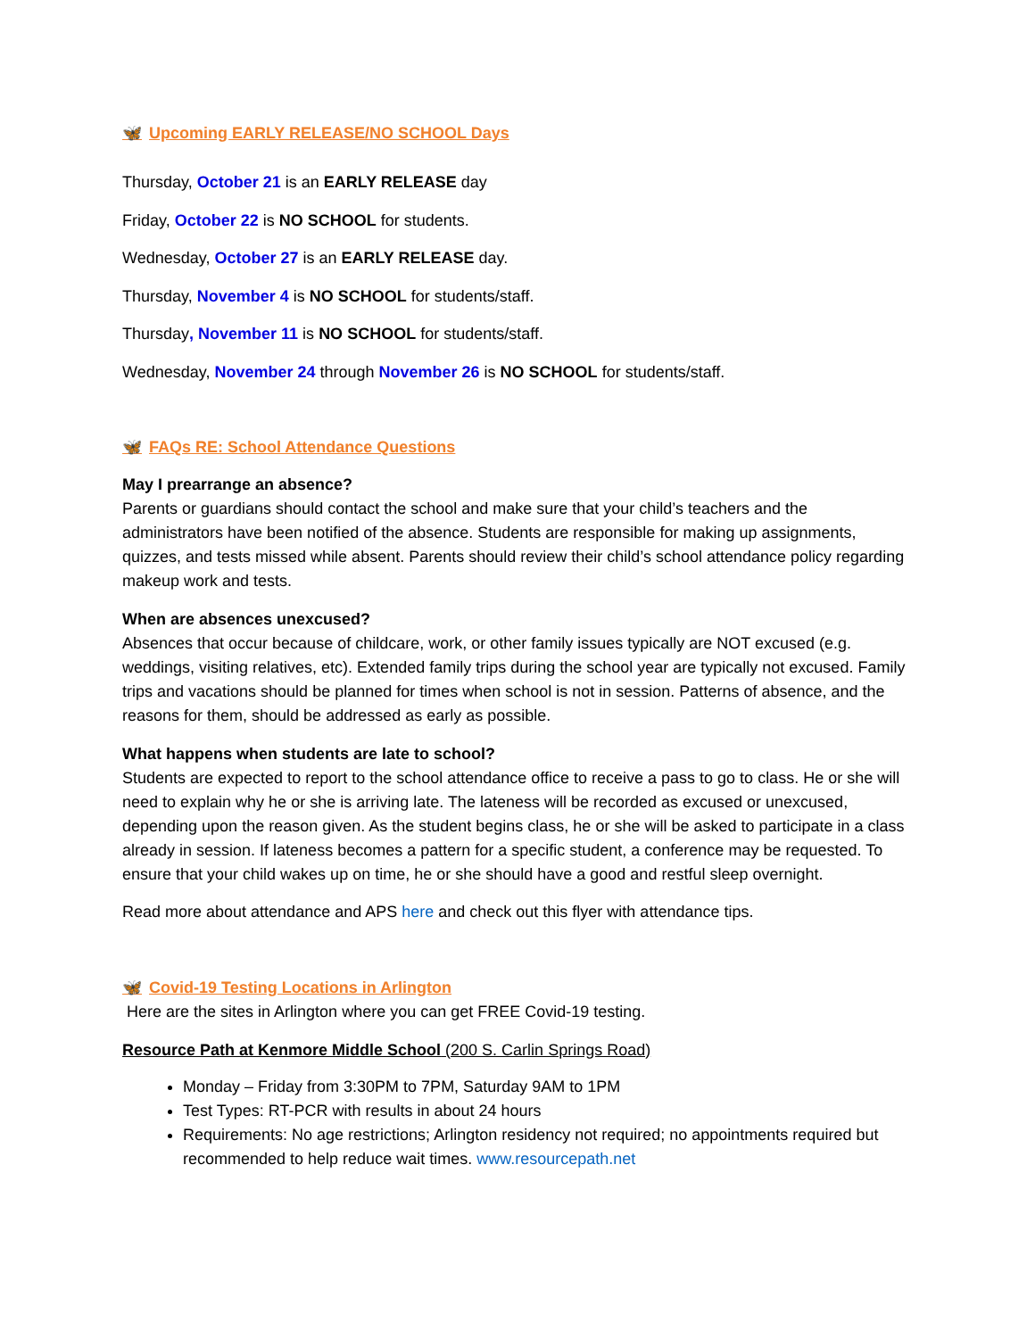🦋 Upcoming EARLY RELEASE/NO SCHOOL Days
Thursday, October 21 is an EARLY RELEASE day
Friday, October 22 is NO SCHOOL for students.
Wednesday, October 27 is an EARLY RELEASE day.
Thursday, November 4 is NO SCHOOL for students/staff.
Thursday, November 11 is NO SCHOOL for students/staff.
Wednesday, November 24 through November 26 is NO SCHOOL for students/staff.
🦋 FAQs RE: School Attendance Questions
May I prearrange an absence?
Parents or guardians should contact the school and make sure that your child’s teachers and the administrators have been notified of the absence. Students are responsible for making up assignments, quizzes, and tests missed while absent. Parents should review their child’s school attendance policy regarding makeup work and tests.
When are absences unexcused?
Absences that occur because of childcare, work, or other family issues typically are NOT excused (e.g. weddings, visiting relatives, etc). Extended family trips during the school year are typically not excused. Family trips and vacations should be planned for times when school is not in session. Patterns of absence, and the reasons for them, should be addressed as early as possible.
What happens when students are late to school?
Students are expected to report to the school attendance office to receive a pass to go to class. He or she will need to explain why he or she is arriving late. The lateness will be recorded as excused or unexcused, depending upon the reason given. As the student begins class, he or she will be asked to participate in a class already in session. If lateness becomes a pattern for a specific student, a conference may be requested. To ensure that your child wakes up on time, he or she should have a good and restful sleep overnight.
Read more about attendance and APS here and check out this flyer with attendance tips.
🦋 Covid-19 Testing Locations in Arlington
Here are the sites in Arlington where you can get FREE Covid-19 testing.
Resource Path at Kenmore Middle School (200 S. Carlin Springs Road)
Monday – Friday from 3:30PM to 7PM, Saturday 9AM to 1PM
Test Types: RT-PCR with results in about 24 hours
Requirements: No age restrictions; Arlington residency not required; no appointments required but recommended to help reduce wait times. www.resourcepath.net